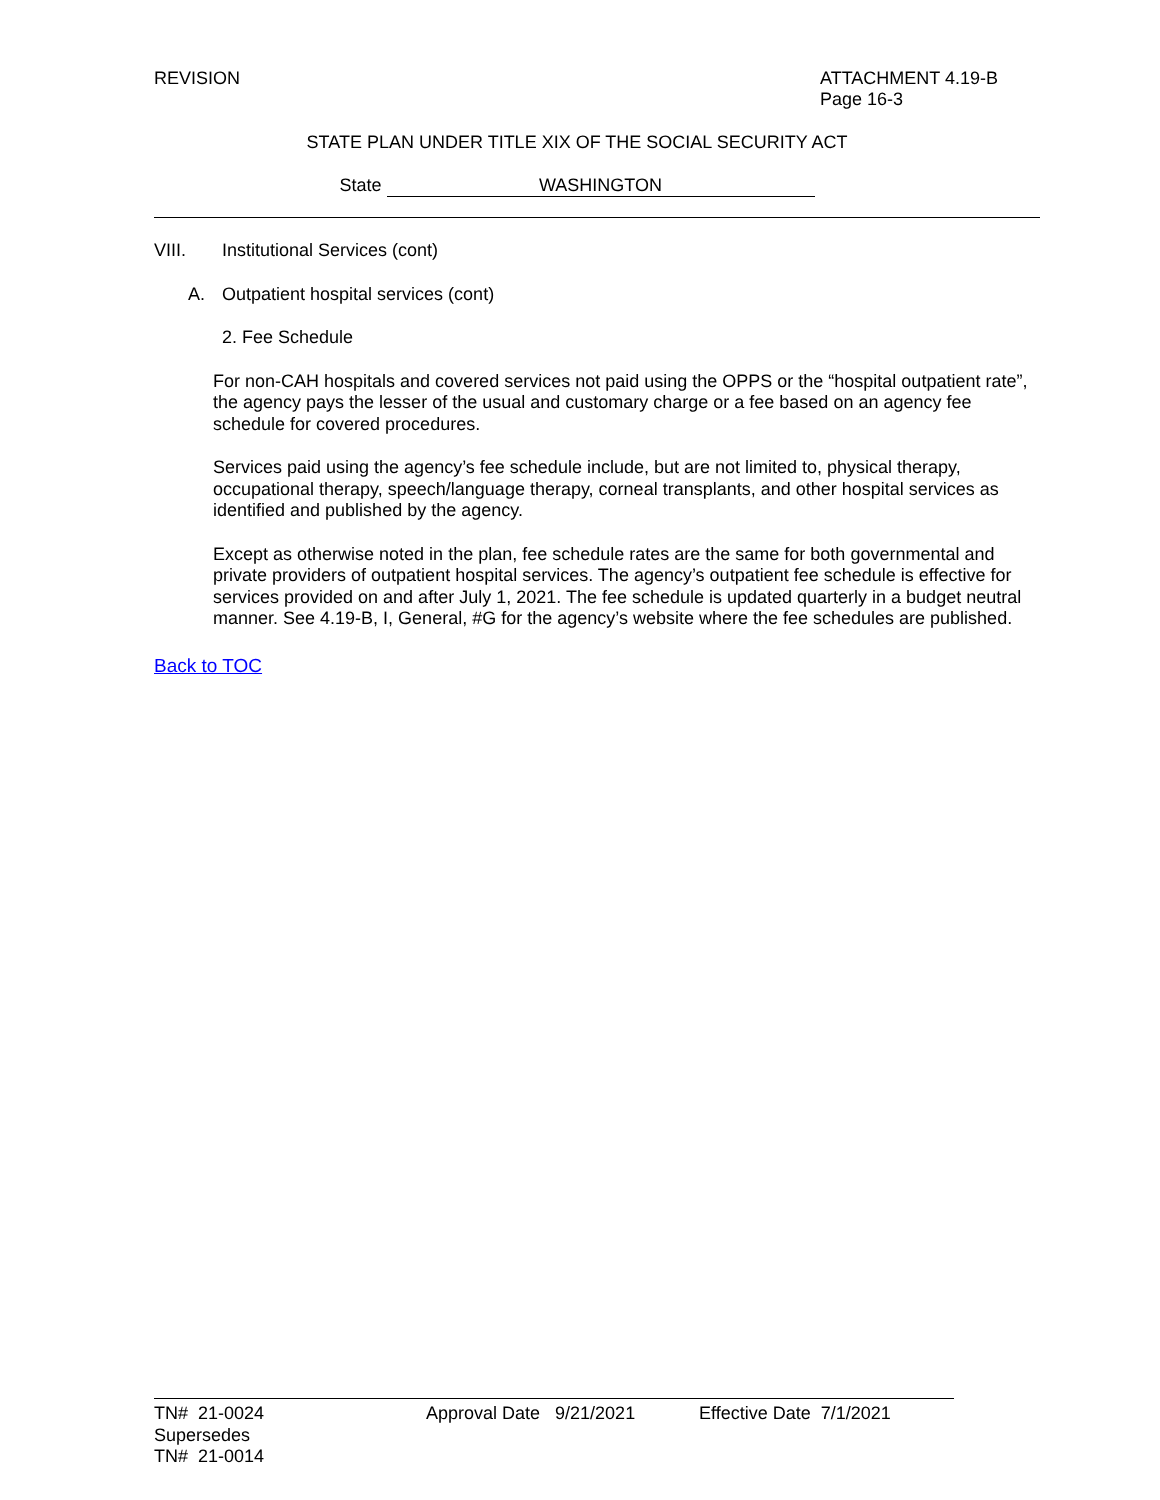REVISION ATTACHMENT 4.19-B
Page 16-3
STATE PLAN UNDER TITLE XIX OF THE SOCIAL SECURITY ACT
State WASHINGTON
VIII. Institutional Services (cont)
A. Outpatient hospital services (cont)
2. Fee Schedule
For non-CAH hospitals and covered services not paid using the OPPS or the “hospital outpatient rate”, the agency pays the lesser of the usual and customary charge or a fee based on an agency fee schedule for covered procedures.
Services paid using the agency’s fee schedule include, but are not limited to, physical therapy, occupational therapy, speech/language therapy, corneal transplants, and other hospital services as identified and published by the agency.
Except as otherwise noted in the plan, fee schedule rates are the same for both governmental and private providers of outpatient hospital services. The agency’s outpatient fee schedule is effective for services provided on and after July 1, 2021. The fee schedule is updated quarterly in a budget neutral manner. See 4.19-B, I, General, #G for the agency’s website where the fee schedules are published.
Back to TOC
TN# 21-0024 Approval Date 9/21/2021 Effective Date 7/1/2021
Supersedes
TN# 21-0014